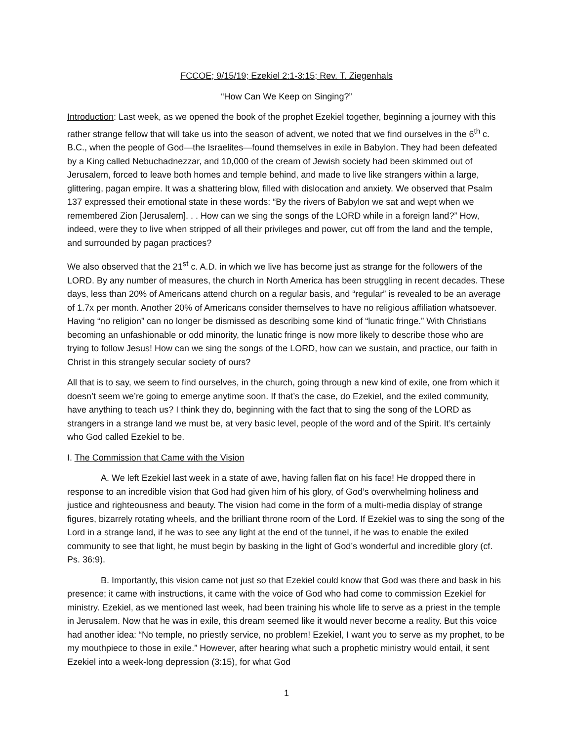FCCOE; 9/15/19; Ezekiel 2:1-3:15; Rev. T. Ziegenhals
“How Can We Keep on Singing?”
Introduction: Last week, as we opened the book of the prophet Ezekiel together, beginning a journey with this rather strange fellow that will take us into the season of advent, we noted that we find ourselves in the 6<sup>th</sup> c. B.C., when the people of God—the Israelites—found themselves in exile in Babylon. They had been defeated by a King called Nebuchadnezzar, and 10,000 of the cream of Jewish society had been skimmed out of Jerusalem, forced to leave both homes and temple behind, and made to live like strangers within a large, glittering, pagan empire. It was a shattering blow, filled with dislocation and anxiety. We observed that Psalm 137 expressed their emotional state in these words: “By the rivers of Babylon we sat and wept when we remembered Zion [Jerusalem]. . . How can we sing the songs of the LORD while in a foreign land?” How, indeed, were they to live when stripped of all their privileges and power, cut off from the land and the temple, and surrounded by pagan practices?
We also observed that the 21<sup>st</sup> c. A.D. in which we live has become just as strange for the followers of the LORD. By any number of measures, the church in North America has been struggling in recent decades. These days, less than 20% of Americans attend church on a regular basis, and “regular” is revealed to be an average of 1.7x per month. Another 20% of Americans consider themselves to have no religious affiliation whatsoever. Having “no religion” can no longer be dismissed as describing some kind of “lunatic fringe.” With Christians becoming an unfashionable or odd minority, the lunatic fringe is now more likely to describe those who are trying to follow Jesus! How can we sing the songs of the LORD, how can we sustain, and practice, our faith in Christ in this strangely secular society of ours?
All that is to say, we seem to find ourselves, in the church, going through a new kind of exile, one from which it doesn’t seem we’re going to emerge anytime soon. If that’s the case, do Ezekiel, and the exiled community, have anything to teach us? I think they do, beginning with the fact that to sing the song of the LORD as strangers in a strange land we must be, at very basic level, people of the word and of the Spirit. It’s certainly who God called Ezekiel to be.
I. The Commission that Came with the Vision
A. We left Ezekiel last week in a state of awe, having fallen flat on his face! He dropped there in response to an incredible vision that God had given him of his glory, of God’s overwhelming holiness and justice and righteousness and beauty. The vision had come in the form of a multi-media display of strange figures, bizarrely rotating wheels, and the brilliant throne room of the Lord. If Ezekiel was to sing the song of the Lord in a strange land, if he was to see any light at the end of the tunnel, if he was to enable the exiled community to see that light, he must begin by basking in the light of God’s wonderful and incredible glory (cf. Ps. 36:9).
B. Importantly, this vision came not just so that Ezekiel could know that God was there and bask in his presence; it came with instructions, it came with the voice of God who had come to commission Ezekiel for ministry. Ezekiel, as we mentioned last week, had been training his whole life to serve as a priest in the temple in Jerusalem. Now that he was in exile, this dream seemed like it would never become a reality. But this voice had another idea: “No temple, no priestly service, no problem! Ezekiel, I want you to serve as my prophet, to be my mouthpiece to those in exile.” However, after hearing what such a prophetic ministry would entail, it sent Ezekiel into a week-long depression (3:15), for what God
1